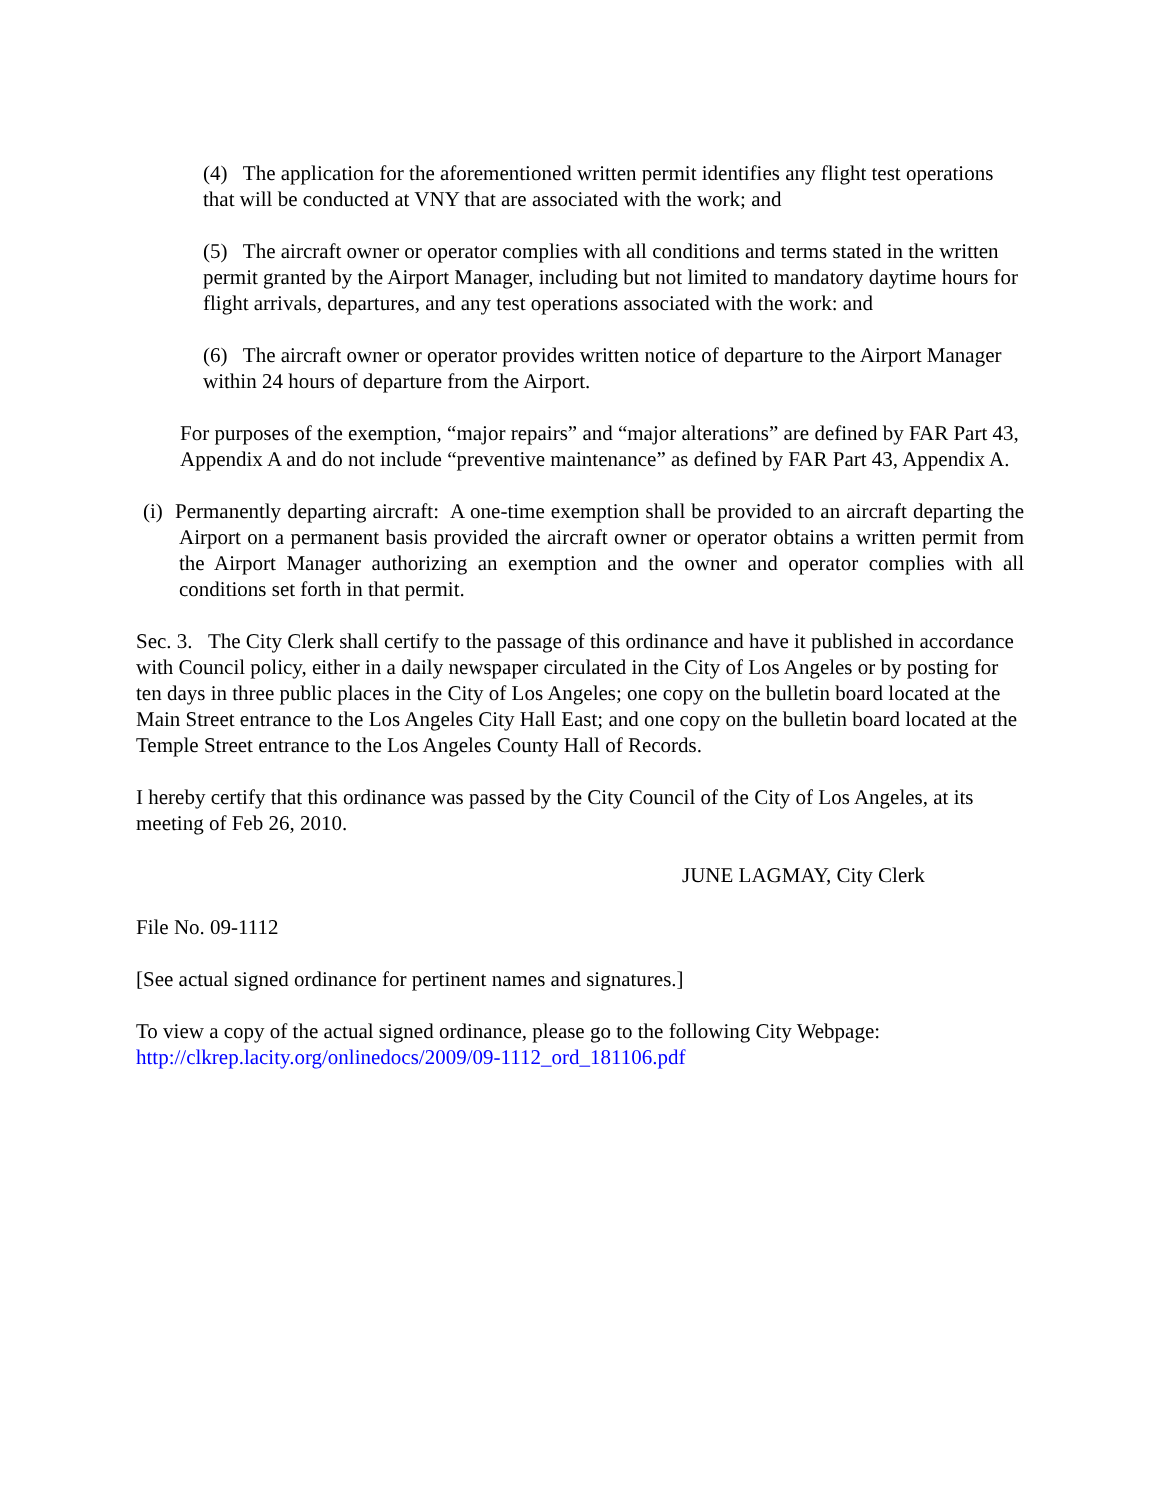(4) The application for the aforementioned written permit identifies any flight test operations that will be conducted at VNY that are associated with the work; and
(5) The aircraft owner or operator complies with all conditions and terms stated in the written permit granted by the Airport Manager, including but not limited to mandatory daytime hours for flight arrivals, departures, and any test operations associated with the work: and
(6) The aircraft owner or operator provides written notice of departure to the Airport Manager within 24 hours of departure from the Airport.
For purposes of the exemption, “major repairs” and “major alterations” are defined by FAR Part 43, Appendix A and do not include “preventive maintenance” as defined by FAR Part 43, Appendix A.
(i) Permanently departing aircraft: A one-time exemption shall be provided to an aircraft departing the Airport on a permanent basis provided the aircraft owner or operator obtains a written permit from the Airport Manager authorizing an exemption and the owner and operator complies with all conditions set forth in that permit.
Sec. 3. The City Clerk shall certify to the passage of this ordinance and have it published in accordance with Council policy, either in a daily newspaper circulated in the City of Los Angeles or by posting for ten days in three public places in the City of Los Angeles; one copy on the bulletin board located at the Main Street entrance to the Los Angeles City Hall East; and one copy on the bulletin board located at the Temple Street entrance to the Los Angeles County Hall of Records.
I hereby certify that this ordinance was passed by the City Council of the City of Los Angeles, at its meeting of Feb 26, 2010.
JUNE LAGMAY, City Clerk
File No. 09-1112
[See actual signed ordinance for pertinent names and signatures.]
To view a copy of the actual signed ordinance, please go to the following City Webpage:
http://clkrep.lacity.org/onlinedocs/2009/09-1112_ord_181106.pdf